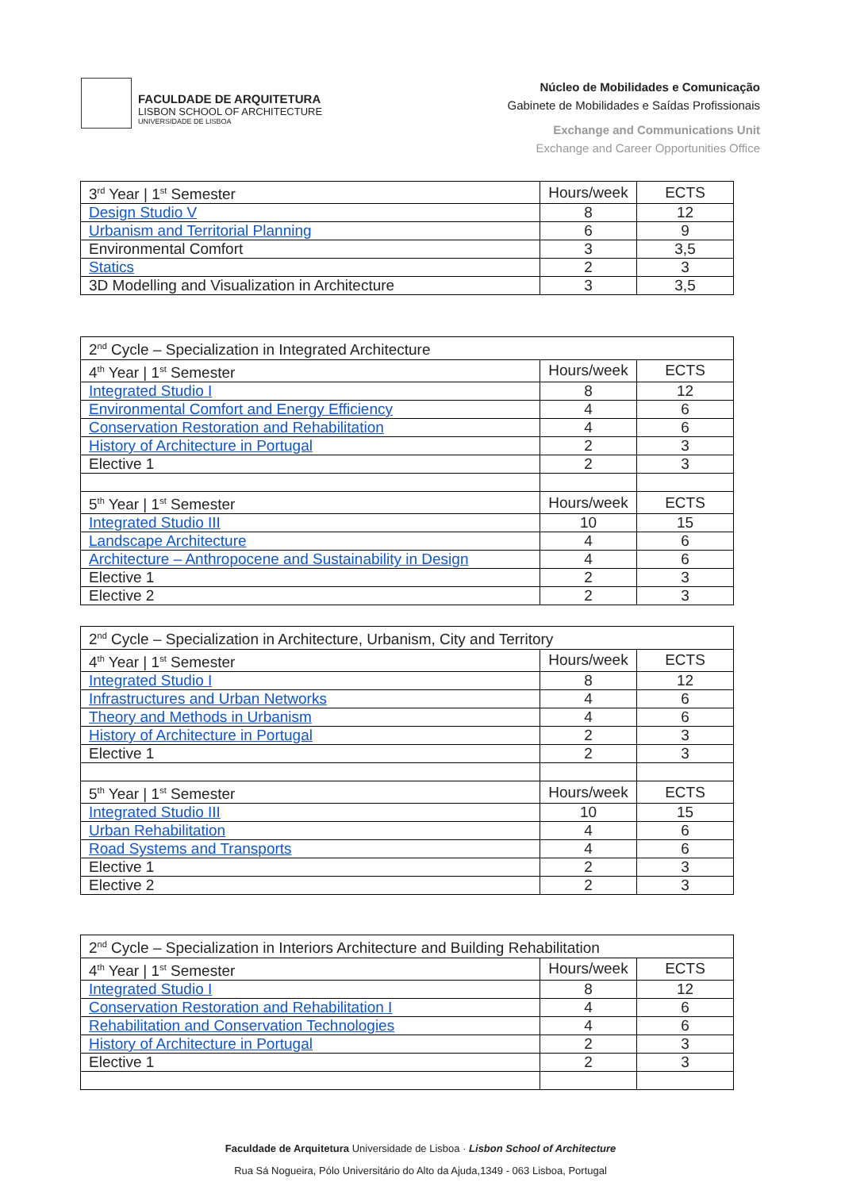FACULDADE DE ARQUITETURA
LISBON SCHOOL OF ARCHITECTURE
UNIVERSIDADE DE LISBOA
Núcleo de Mobilidades e Comunicação
Gabinete de Mobilidades e Saídas Profissionais
Exchange and Communications Unit
Exchange and Career Opportunities Office
| 3<sup>rd</sup> Year / 1<sup>st</sup> Semester | Hours/week | ECTS |
| Design Studio V | 8 | 12 |
| Urbanism and Territorial Planning | 6 | 9 |
| Environmental Comfort | 3 | 3,5 |
| Statics | 2 | 3 |
| 3D Modelling and Visualization in Architecture | 3 | 3,5 |
| 2<sup>nd</sup> Cycle – Specialization in Integrated Architecture | | |
| 4<sup>th</sup> Year / 1<sup>st</sup> Semester | Hours/week | ECTS |
| Integrated Studio I | 8 | 12 |
| Environmental Comfort and Energy Efficiency | 4 | 6 |
| Conservation Restoration and Rehabilitation | 4 | 6 |
| History of Architecture in Portugal | 2 | 3 |
| Elective 1 | 2 | 3 |
| 5<sup>th</sup> Year / 1<sup>st</sup> Semester | Hours/week | ECTS |
| Integrated Studio III | 10 | 15 |
| Landscape Architecture | 4 | 6 |
| Architecture – Anthropocene and Sustainability in Design | 4 | 6 |
| Elective 1 | 2 | 3 |
| Elective 2 | 2 | 3 |
| 2<sup>nd</sup> Cycle – Specialization in Architecture, Urbanism, City and Territory | | |
| 4<sup>th</sup> Year / 1<sup>st</sup> Semester | Hours/week | ECTS |
| Integrated Studio I | 8 | 12 |
| Infrastructures and Urban Networks | 4 | 6 |
| Theory and Methods in Urbanism | 4 | 6 |
| History of Architecture in Portugal | 2 | 3 |
| Elective 1 | 2 | 3 |
| 5<sup>th</sup> Year / 1<sup>st</sup> Semester | Hours/week | ECTS |
| Integrated Studio III | 10 | 15 |
| Urban Rehabilitation | 4 | 6 |
| Road Systems and Transports | 4 | 6 |
| Elective 1 | 2 | 3 |
| Elective 2 | 2 | 3 |
| 2<sup>nd</sup> Cycle – Specialization in Interiors Architecture and Building Rehabilitation | | |
| 4<sup>th</sup> Year / 1<sup>st</sup> Semester | Hours/week | ECTS |
| Integrated Studio I | 8 | 12 |
| Conservation Restoration and Rehabilitation I | 4 | 6 |
| Rehabilitation and Conservation Technologies | 4 | 6 |
| History of Architecture in Portugal | 2 | 3 |
| Elective 1 | 2 | 3 |
Faculdade de Arquitetura Universidade de Lisboa · Lisbon School of Architecture
Rua Sá Nogueira, Pólo Universitário do Alto da Ajuda,1349 - 063 Lisboa, Portugal